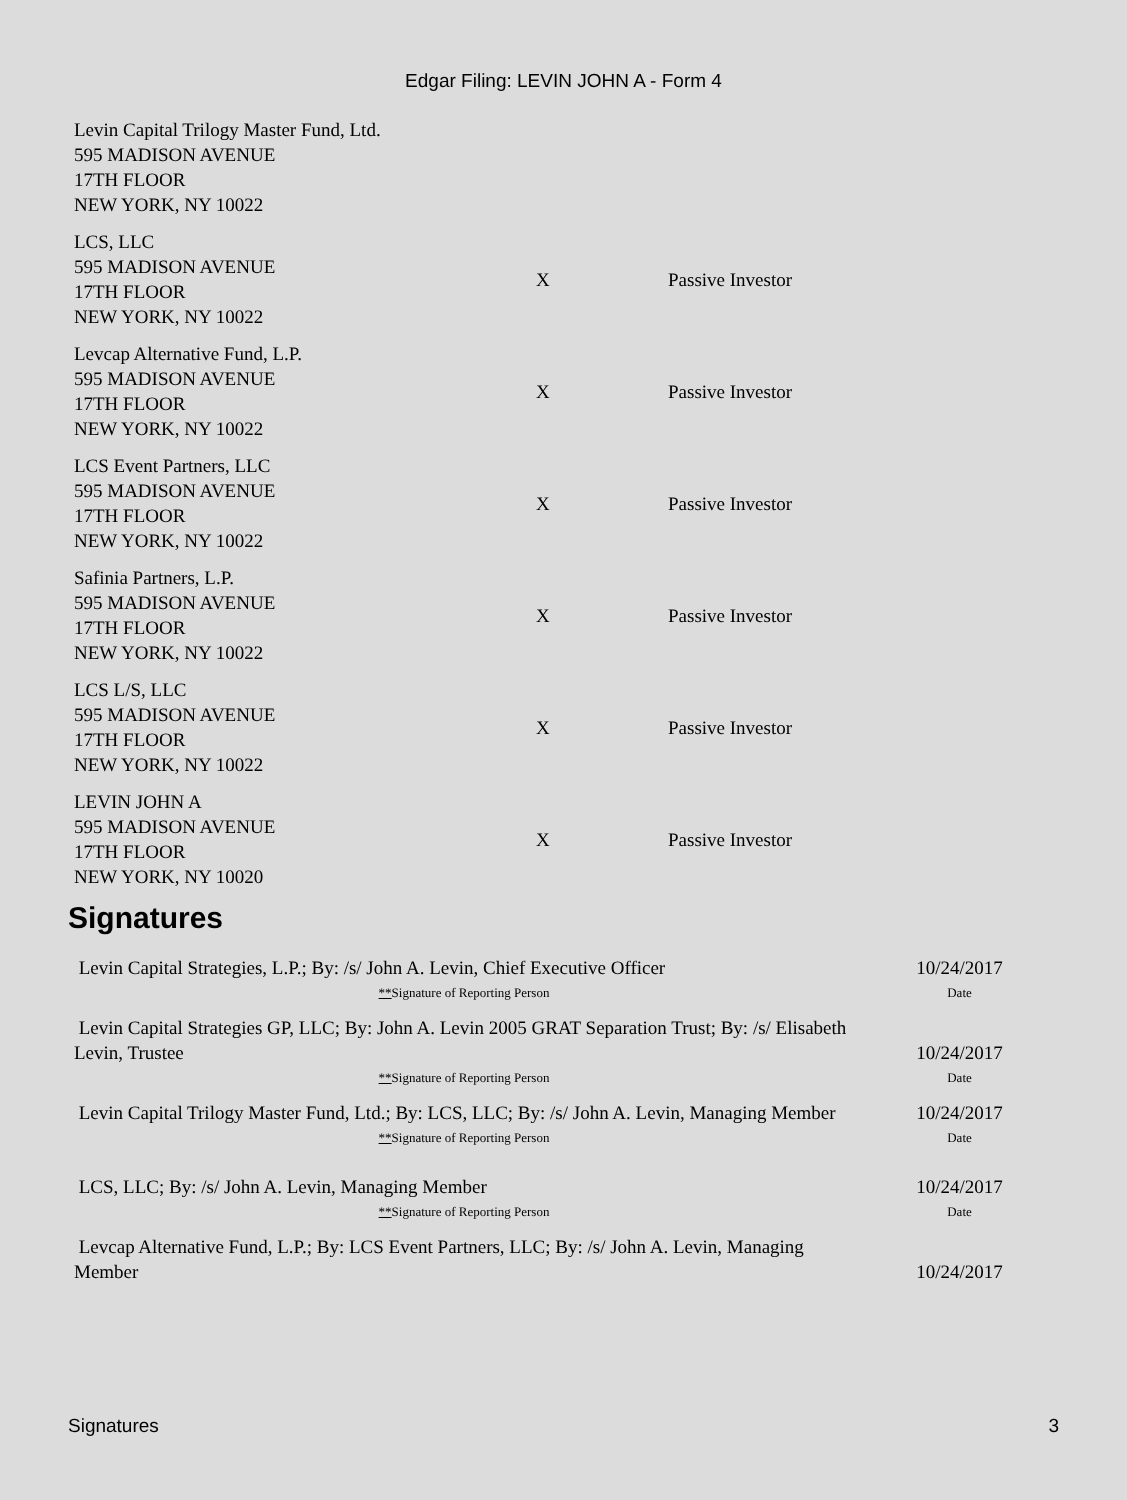Edgar Filing: LEVIN JOHN A - Form 4
| Levin Capital Trilogy Master Fund, Ltd. 595 MADISON AVENUE 17TH FLOOR NEW YORK, NY 10022 | | |
| LCS, LLC 595 MADISON AVENUE 17TH FLOOR NEW YORK, NY 10022 | X | Passive Investor |
| Levcap Alternative Fund, L.P. 595 MADISON AVENUE 17TH FLOOR NEW YORK, NY 10022 | X | Passive Investor |
| LCS Event Partners, LLC 595 MADISON AVENUE 17TH FLOOR NEW YORK, NY 10022 | X | Passive Investor |
| Safinia Partners, L.P. 595 MADISON AVENUE 17TH FLOOR NEW YORK, NY 10022 | X | Passive Investor |
| LCS L/S, LLC 595 MADISON AVENUE 17TH FLOOR NEW YORK, NY 10022 | X | Passive Investor |
| LEVIN JOHN A 595 MADISON AVENUE 17TH FLOOR NEW YORK, NY 10020 | X | Passive Investor |
Signatures
| Levin Capital Strategies, L.P.; By: /s/ John A. Levin, Chief Executive Officer | 10/24/2017 |
| ** Signature of Reporting Person | Date |
| Levin Capital Strategies GP, LLC; By: John A. Levin 2005 GRAT Separation Trust; By: /s/ Elisabeth Levin, Trustee | 10/24/2017 |
| ** Signature of Reporting Person | Date |
| Levin Capital Trilogy Master Fund, Ltd.; By: LCS, LLC; By: /s/ John A. Levin, Managing Member | 10/24/2017 |
| ** Signature of Reporting Person | Date |
| LCS, LLC; By: /s/ John A. Levin, Managing Member | 10/24/2017 |
| ** Signature of Reporting Person | Date |
| Levcap Alternative Fund, L.P.; By: LCS Event Partners, LLC; By: /s/ John A. Levin, Managing Member | 10/24/2017 |
Signatures 3